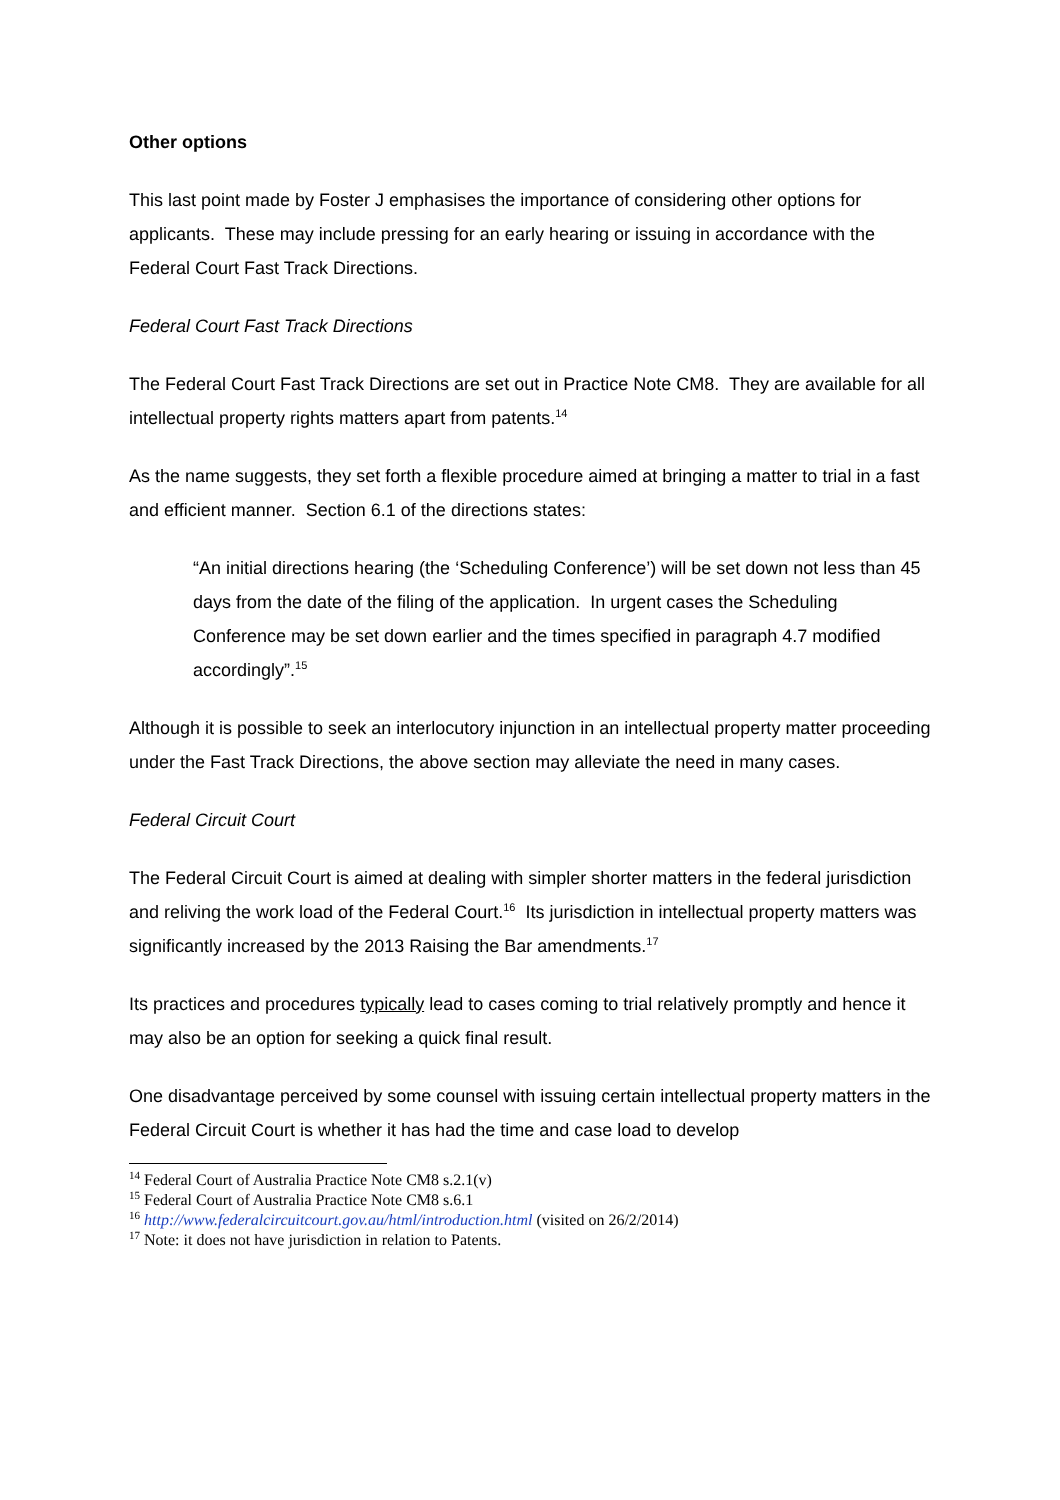Other options
This last point made by Foster J emphasises the importance of considering other options for applicants. These may include pressing for an early hearing or issuing in accordance with the Federal Court Fast Track Directions.
Federal Court Fast Track Directions
The Federal Court Fast Track Directions are set out in Practice Note CM8. They are available for all intellectual property rights matters apart from patents.<sup>14</sup>
As the name suggests, they set forth a flexible procedure aimed at bringing a matter to trial in a fast and efficient manner. Section 6.1 of the directions states:
“An initial directions hearing (the ‘Scheduling Conference’) will be set down not less than 45 days from the date of the filing of the application. In urgent cases the Scheduling Conference may be set down earlier and the times specified in paragraph 4.7 modified accordingly”.<sup>15</sup>
Although it is possible to seek an interlocutory injunction in an intellectual property matter proceeding under the Fast Track Directions, the above section may alleviate the need in many cases.
Federal Circuit Court
The Federal Circuit Court is aimed at dealing with simpler shorter matters in the federal jurisdiction and reliving the work load of the Federal Court.<sup>16</sup> Its jurisdiction in intellectual property matters was significantly increased by the 2013 Raising the Bar amendments.<sup>17</sup>
Its practices and procedures typically lead to cases coming to trial relatively promptly and hence it may also be an option for seeking a quick final result.
One disadvantage perceived by some counsel with issuing certain intellectual property matters in the Federal Circuit Court is whether it has had the time and case load to develop
<sup>14</sup> Federal Court of Australia Practice Note CM8 s.2.1(v)
<sup>15</sup> Federal Court of Australia Practice Note CM8 s.6.1
<sup>16</sup> http://www.federalcircuitcourt.gov.au/html/introduction.html (visited on 26/2/2014)
<sup>17</sup> Note: it does not have jurisdiction in relation to Patents.